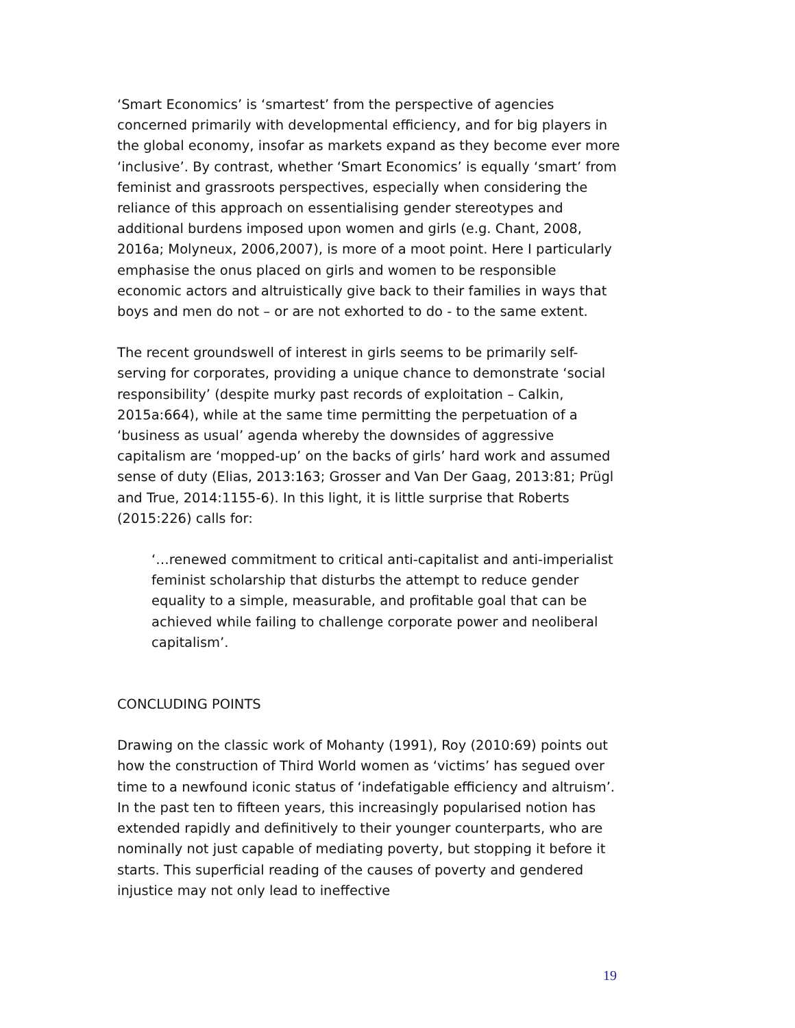‘Smart Economics’ is ‘smartest’ from the perspective of agencies concerned primarily with developmental efficiency, and for big players in the global economy, insofar as markets expand as they become ever more ‘inclusive’. By contrast, whether ‘Smart Economics’ is equally ‘smart’ from feminist and grassroots perspectives, especially when considering the reliance of this approach on essentialising gender stereotypes and additional burdens imposed upon women and girls (e.g. Chant, 2008, 2016a; Molyneux, 2006,2007), is more of a moot point. Here I particularly emphasise the onus placed on girls and women to be responsible economic actors and altruistically give back to their families in ways that boys and men do not – or are not exhorted to do - to the same extent.
The recent groundswell of interest in girls seems to be primarily self-serving for corporates, providing a unique chance to demonstrate ‘social responsibility’ (despite murky past records of exploitation – Calkin, 2015a:664), while at the same time permitting the perpetuation of a ‘business as usual’ agenda whereby the downsides of aggressive capitalism are ‘mopped-up’ on the backs of girls’ hard work and assumed sense of duty (Elias, 2013:163; Grosser and Van Der Gaag, 2013:81; Prügl and True, 2014:1155-6). In this light, it is little surprise that Roberts (2015:226) calls for:
‘…renewed commitment to critical anti-capitalist and anti-imperialist feminist scholarship that disturbs the attempt to reduce gender equality to a simple, measurable, and profitable goal that can be achieved while failing to challenge corporate power and neoliberal capitalism’.
CONCLUDING POINTS
Drawing on the classic work of Mohanty (1991), Roy (2010:69) points out how the construction of Third World women as ‘victims’ has segued over time to a newfound iconic status of ‘indefatigable efficiency and altruism’. In the past ten to fifteen years, this increasingly popularised notion has extended rapidly and definitively to their younger counterparts, who are nominally not just capable of mediating poverty, but stopping it before it starts. This superficial reading of the causes of poverty and gendered injustice may not only lead to ineffective
19